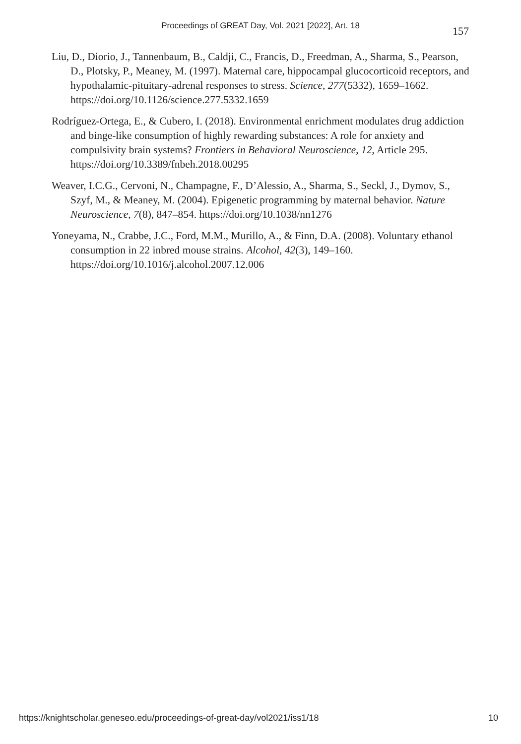Proceedings of GREAT Day, Vol. 2021 [2022], Art. 18 157
Liu, D., Diorio, J., Tannenbaum, B., Caldji, C., Francis, D., Freedman, A., Sharma, S., Pearson, D., Plotsky, P., Meaney, M. (1997). Maternal care, hippocampal glucocorticoid receptors, and hypothalamic-pituitary-adrenal responses to stress. Science, 277(5332), 1659–1662. https://doi.org/10.1126/science.277.5332.1659
Rodríguez-Ortega, E., & Cubero, I. (2018). Environmental enrichment modulates drug addiction and binge-like consumption of highly rewarding substances: A role for anxiety and compulsivity brain systems? Frontiers in Behavioral Neuroscience, 12, Article 295. https://doi.org/10.3389/fnbeh.2018.00295
Weaver, I.C.G., Cervoni, N., Champagne, F., D’Alessio, A., Sharma, S., Seckl, J., Dymov, S., Szyf, M., & Meaney, M. (2004). Epigenetic programming by maternal behavior. Nature Neuroscience, 7(8), 847–854. https://doi.org/10.1038/nn1276
Yoneyama, N., Crabbe, J.C., Ford, M.M., Murillo, A., & Finn, D.A. (2008). Voluntary ethanol consumption in 22 inbred mouse strains. Alcohol, 42(3), 149–160. https://doi.org/10.1016/j.alcohol.2007.12.006
https://knightscholar.geneseo.edu/proceedings-of-great-day/vol2021/iss1/18 10